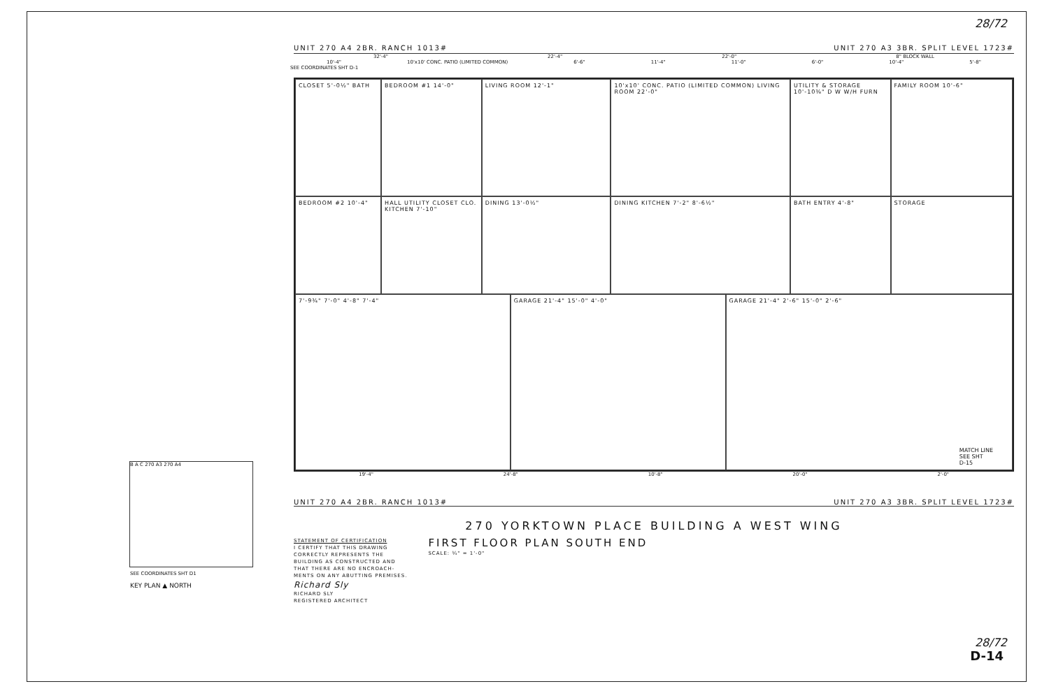28/72
UNIT 270 A4 2BR. RANCH 1013# UNIT 270 A3 3BR. SPLIT LEVEL 1723#
32'-4" 22'-4" 22'-0" 8" BLOCK WALL
10'-4" 10'x10' CONC. PATIO (LIMITED COMMON) 6'-6" 11'-4" 11'-0" 6'-0" 10'-4" 5'-8"
SEE COORDINATES SHT D-1
CLOSET 5'-0½" BATH
BEDROOM #1 14'-0"
LIVING ROOM 12'-1"
10'x10' CONC. PATIO (LIMITED COMMON) LIVING ROOM 22'-0"
UTILITY & STORAGE 10'-10⅜" D W W/H FURN
FAMILY ROOM 10'-6"
BEDROOM #2 10'-4"
HALL UTILITY CLOSET CLO. KITCHEN 7'-10"
DINING 13'-0½"
DINING KITCHEN 7'-2" 8'-6½"
BATH ENTRY 4'-8"
STORAGE
7'-9¾" 7'-0" 4'-8" 7'-4"
GARAGE 21'-4" 15'-0" 4'-0"
GARAGE 21'-4" 2'-6" 15'-0" 2'-6"
19'-4" 24'-8" 10'-8" 20'-0" 2'-0"
UNIT 270 A4 2BR. RANCH 1013# UNIT 270 A3 3BR. SPLIT LEVEL 1723#
270 YORKTOWN PLACE BUILDING A WEST WING
STATEMENT OF CERTIFICATION
I CERTIFY THAT THIS DRAWING
CORRECTLY REPRESENTS THE
BUILDING AS CONSTRUCTED AND
THAT THERE ARE NO ENCROACH-
MENTS ON ANY ABUTTING PREMISES.
Richard Sly
RICHARD SLY
REGISTERED ARCHITECT
FIRST FLOOR PLAN SOUTH END
SCALE: ¼" = 1'-0"
B A C 270 A3 270 A4
SEE COORDINATES SHT D1
KEY PLAN ▲ NORTH
MATCH LINE
SEE SHT
D-15
28/72
D-14